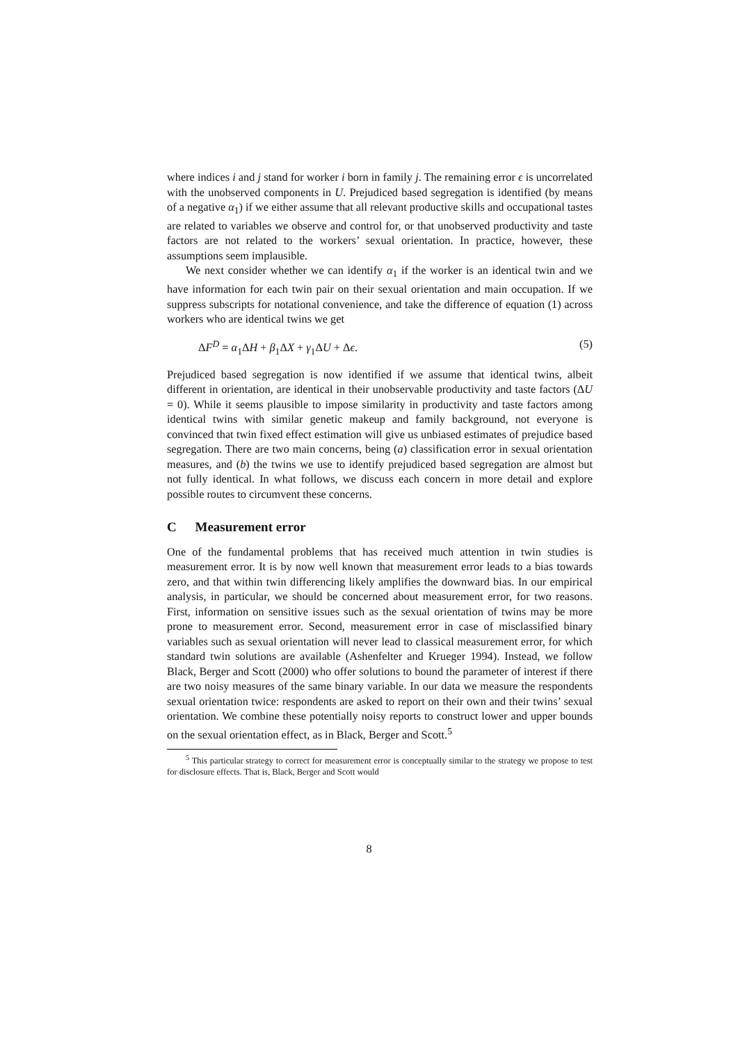where indices i and j stand for worker i born in family j. The remaining error ϵ is uncorrelated with the unobserved components in U. Prejudiced based segregation is identified (by means of a negative α<sub>1</sub>) if we either assume that all relevant productive skills and occupational tastes are related to variables we observe and control for, or that unobserved productivity and taste factors are not related to the workers’ sexual orientation. In practice, however, these assumptions seem implausible.
We next consider whether we can identify α<sub>1</sub> if the worker is an identical twin and we have information for each twin pair on their sexual orientation and main occupation. If we suppress subscripts for notational convenience, and take the difference of equation (1) across workers who are identical twins we get
ΔF<sup>D</sup> = α<sub>1</sub>ΔH + β<sub>1</sub>ΔX + γ<sub>1</sub>ΔU + Δϵ. (5)
Prejudiced based segregation is now identified if we assume that identical twins, albeit different in orientation, are identical in their unobservable productivity and taste factors (ΔU = 0). While it seems plausible to impose similarity in productivity and taste factors among identical twins with similar genetic makeup and family background, not everyone is convinced that twin fixed effect estimation will give us unbiased estimates of prejudice based segregation. There are two main concerns, being (a) classification error in sexual orientation measures, and (b) the twins we use to identify prejudiced based segregation are almost but not fully identical. In what follows, we discuss each concern in more detail and explore possible routes to circumvent these concerns.
C Measurement error
One of the fundamental problems that has received much attention in twin studies is measurement error. It is by now well known that measurement error leads to a bias towards zero, and that within twin differencing likely amplifies the downward bias. In our empirical analysis, in particular, we should be concerned about measurement error, for two reasons. First, information on sensitive issues such as the sexual orientation of twins may be more prone to measurement error. Second, measurement error in case of misclassified binary variables such as sexual orientation will never lead to classical measurement error, for which standard twin solutions are available (Ashenfelter and Krueger 1994). Instead, we follow Black, Berger and Scott (2000) who offer solutions to bound the parameter of interest if there are two noisy measures of the same binary variable. In our data we measure the respondents sexual orientation twice: respondents are asked to report on their own and their twins’ sexual orientation. We combine these potentially noisy reports to construct lower and upper bounds on the sexual orientation effect, as in Black, Berger and Scott.<sup>5</sup>
<sup>5</sup> This particular strategy to correct for measurement error is conceptually similar to the strategy we propose to test for disclosure effects. That is, Black, Berger and Scott would
8